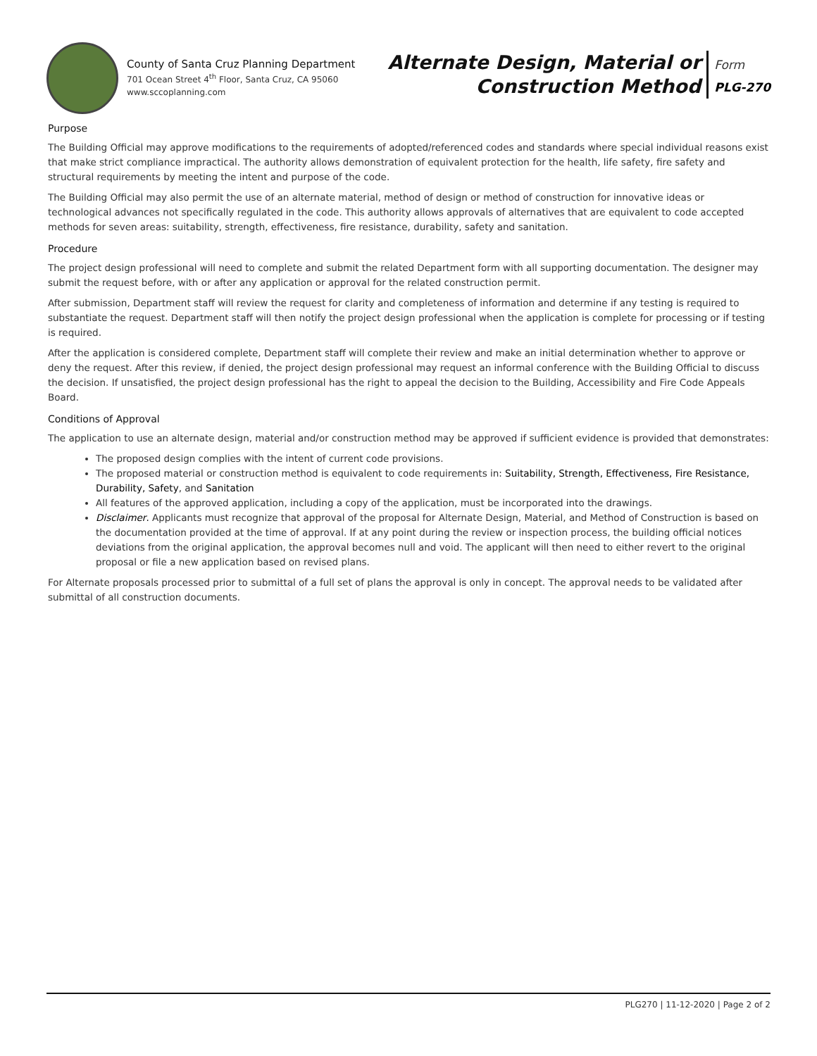County of Santa Cruz Planning Department
701 Ocean Street 4<sup>th</sup> Floor, Santa Cruz, CA 95060
www.sccoplanning.com
Alternate Design, Material or
Construction Method
Form
PLG-270
Purpose
The Building Official may approve modifications to the requirements of adopted/referenced codes and standards where special individual reasons exist that make strict compliance impractical. The authority allows demonstration of equivalent protection for the health, life safety, fire safety and structural requirements by meeting the intent and purpose of the code.
The Building Official may also permit the use of an alternate material, method of design or method of construction for innovative ideas or technological advances not specifically regulated in the code. This authority allows approvals of alternatives that are equivalent to code accepted methods for seven areas: suitability, strength, effectiveness, fire resistance, durability, safety and sanitation.
Procedure
The project design professional will need to complete and submit the related Department form with all supporting documentation. The designer may submit the request before, with or after any application or approval for the related construction permit.
After submission, Department staff will review the request for clarity and completeness of information and determine if any testing is required to substantiate the request. Department staff will then notify the project design professional when the application is complete for processing or if testing is required.
After the application is considered complete, Department staff will complete their review and make an initial determination whether to approve or deny the request. After this review, if denied, the project design professional may request an informal conference with the Building Official to discuss the decision. If unsatisfied, the project design professional has the right to appeal the decision to the Building, Accessibility and Fire Code Appeals Board.
Conditions of Approval
The application to use an alternate design, material and/or construction method may be approved if sufficient evidence is provided that demonstrates:
The proposed design complies with the intent of current code provisions.
The proposed material or construction method is equivalent to code requirements in: Suitability, Strength, Effectiveness, Fire Resistance, Durability, Safety, and Sanitation
All features of the approved application, including a copy of the application, must be incorporated into the drawings.
Disclaimer. Applicants must recognize that approval of the proposal for Alternate Design, Material, and Method of Construction is based on the documentation provided at the time of approval. If at any point during the review or inspection process, the building official notices deviations from the original application, the approval becomes null and void. The applicant will then need to either revert to the original proposal or file a new application based on revised plans.
For Alternate proposals processed prior to submittal of a full set of plans the approval is only in concept. The approval needs to be validated after submittal of all construction documents.
PLG270 | 11-12-2020 | Page 2 of 2